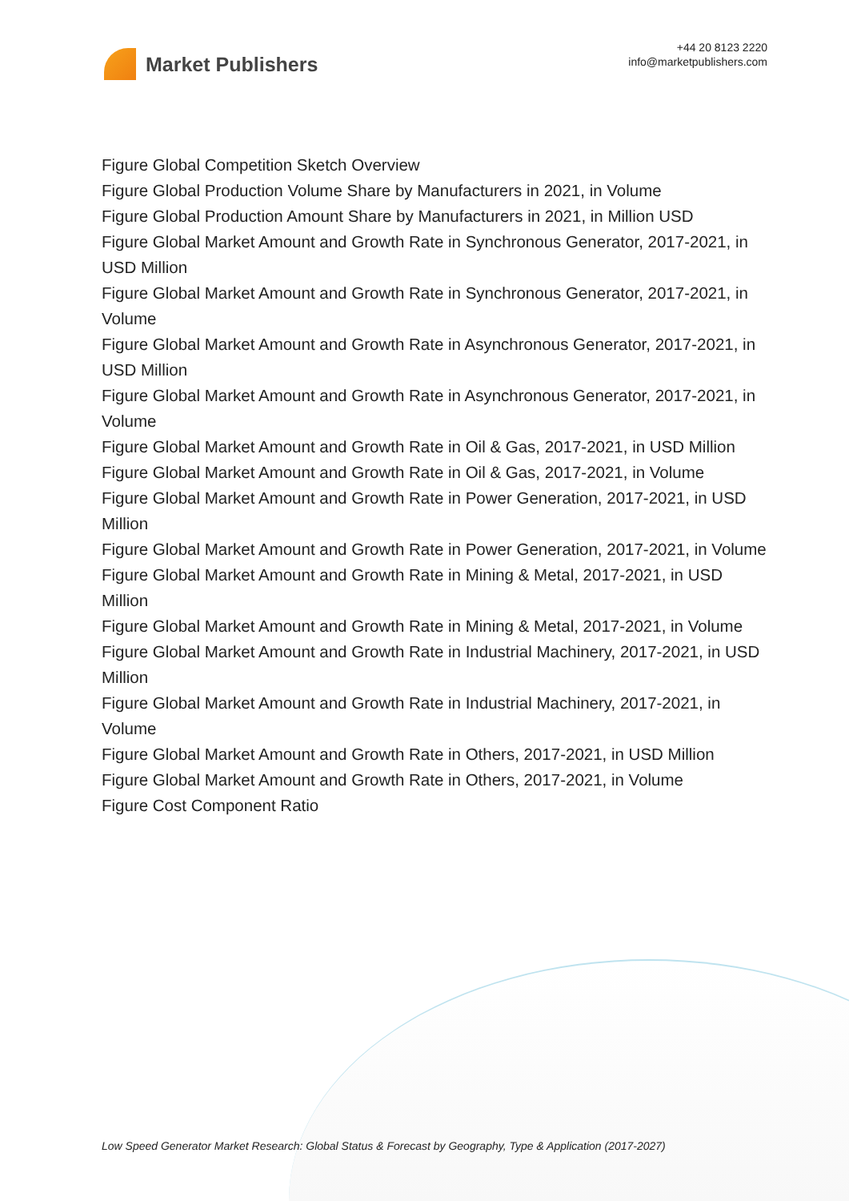Market Publishers
+44 20 8123 2220
info@marketpublishers.com
Figure Global Competition Sketch Overview
Figure Global Production Volume Share by Manufacturers in 2021, in Volume
Figure Global Production Amount Share by Manufacturers in 2021, in Million USD
Figure Global Market Amount and Growth Rate in Synchronous Generator, 2017-2021, in USD Million
Figure Global Market Amount and Growth Rate in Synchronous Generator, 2017-2021, in Volume
Figure Global Market Amount and Growth Rate in Asynchronous Generator, 2017-2021, in USD Million
Figure Global Market Amount and Growth Rate in Asynchronous Generator, 2017-2021, in Volume
Figure Global Market Amount and Growth Rate in Oil & Gas, 2017-2021, in USD Million
Figure Global Market Amount and Growth Rate in Oil & Gas, 2017-2021, in Volume
Figure Global Market Amount and Growth Rate in Power Generation, 2017-2021, in USD Million
Figure Global Market Amount and Growth Rate in Power Generation, 2017-2021, in Volume
Figure Global Market Amount and Growth Rate in Mining & Metal, 2017-2021, in USD Million
Figure Global Market Amount and Growth Rate in Mining & Metal, 2017-2021, in Volume
Figure Global Market Amount and Growth Rate in Industrial Machinery, 2017-2021, in USD Million
Figure Global Market Amount and Growth Rate in Industrial Machinery, 2017-2021, in Volume
Figure Global Market Amount and Growth Rate in Others, 2017-2021, in USD Million
Figure Global Market Amount and Growth Rate in Others, 2017-2021, in Volume
Figure Cost Component Ratio
Low Speed Generator Market Research: Global Status & Forecast by Geography, Type & Application (2017-2027)